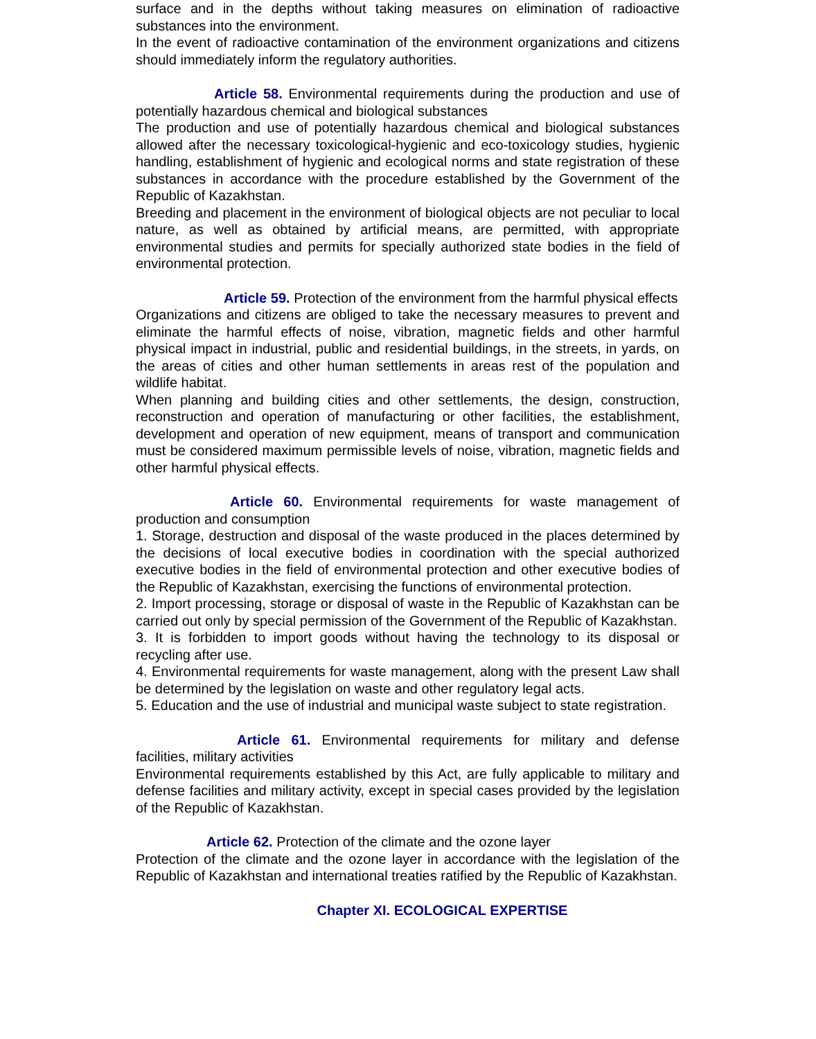surface and in the depths without taking measures on elimination of radioactive substances into the environment.
In the event of radioactive contamination of the environment organizations and citizens should immediately inform the regulatory authorities.
Article 58. Environmental requirements during the production and use of potentially hazardous chemical and biological substances
The production and use of potentially hazardous chemical and biological substances allowed after the necessary toxicological-hygienic and eco-toxicology studies, hygienic handling, establishment of hygienic and ecological norms and state registration of these substances in accordance with the procedure established by the Government of the Republic of Kazakhstan.
Breeding and placement in the environment of biological objects are not peculiar to local nature, as well as obtained by artificial means, are permitted, with appropriate environmental studies and permits for specially authorized state bodies in the field of environmental protection.
Article 59. Protection of the environment from the harmful physical effects
Organizations and citizens are obliged to take the necessary measures to prevent and eliminate the harmful effects of noise, vibration, magnetic fields and other harmful physical impact in industrial, public and residential buildings, in the streets, in yards, on the areas of cities and other human settlements in areas rest of the population and wildlife habitat.
When planning and building cities and other settlements, the design, construction, reconstruction and operation of manufacturing or other facilities, the establishment, development and operation of new equipment, means of transport and communication must be considered maximum permissible levels of noise, vibration, magnetic fields and other harmful physical effects.
Article 60. Environmental requirements for waste management of production and consumption
1. Storage, destruction and disposal of the waste produced in the places determined by the decisions of local executive bodies in coordination with the special authorized executive bodies in the field of environmental protection and other executive bodies of the Republic of Kazakhstan, exercising the functions of environmental protection.
2. Import processing, storage or disposal of waste in the Republic of Kazakhstan can be carried out only by special permission of the Government of the Republic of Kazakhstan.
3. It is forbidden to import goods without having the technology to its disposal or recycling after use.
4. Environmental requirements for waste management, along with the present Law shall be determined by the legislation on waste and other regulatory legal acts.
5. Education and the use of industrial and municipal waste subject to state registration.
Article 61. Environmental requirements for military and defense facilities, military activities
Environmental requirements established by this Act, are fully applicable to military and defense facilities and military activity, except in special cases provided by the legislation of the Republic of Kazakhstan.
Article 62. Protection of the climate and the ozone layer
Protection of the climate and the ozone layer in accordance with the legislation of the Republic of Kazakhstan and international treaties ratified by the Republic of Kazakhstan.
Chapter XI. ECOLOGICAL EXPERTISE